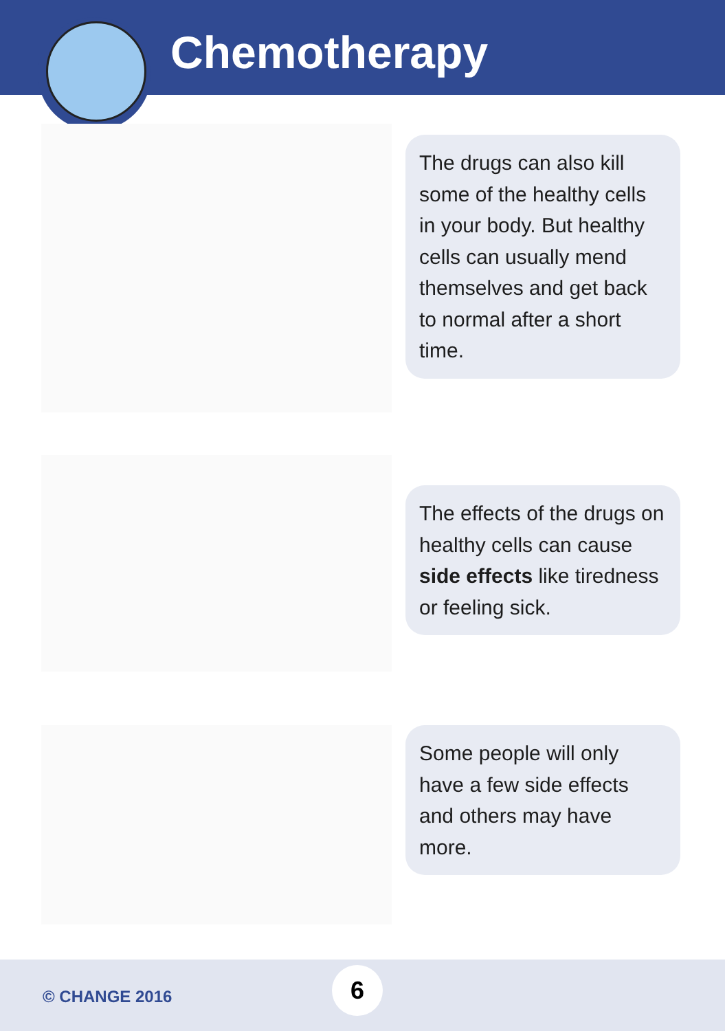Chemotherapy
The drugs can also kill some of the healthy cells in your body. But healthy cells can usually mend themselves and get back to normal after a short time.
The effects of the drugs on healthy cells can cause side effects like tiredness or feeling sick.
Some people will only have a few side effects and others may have more.
© CHANGE 2016
6